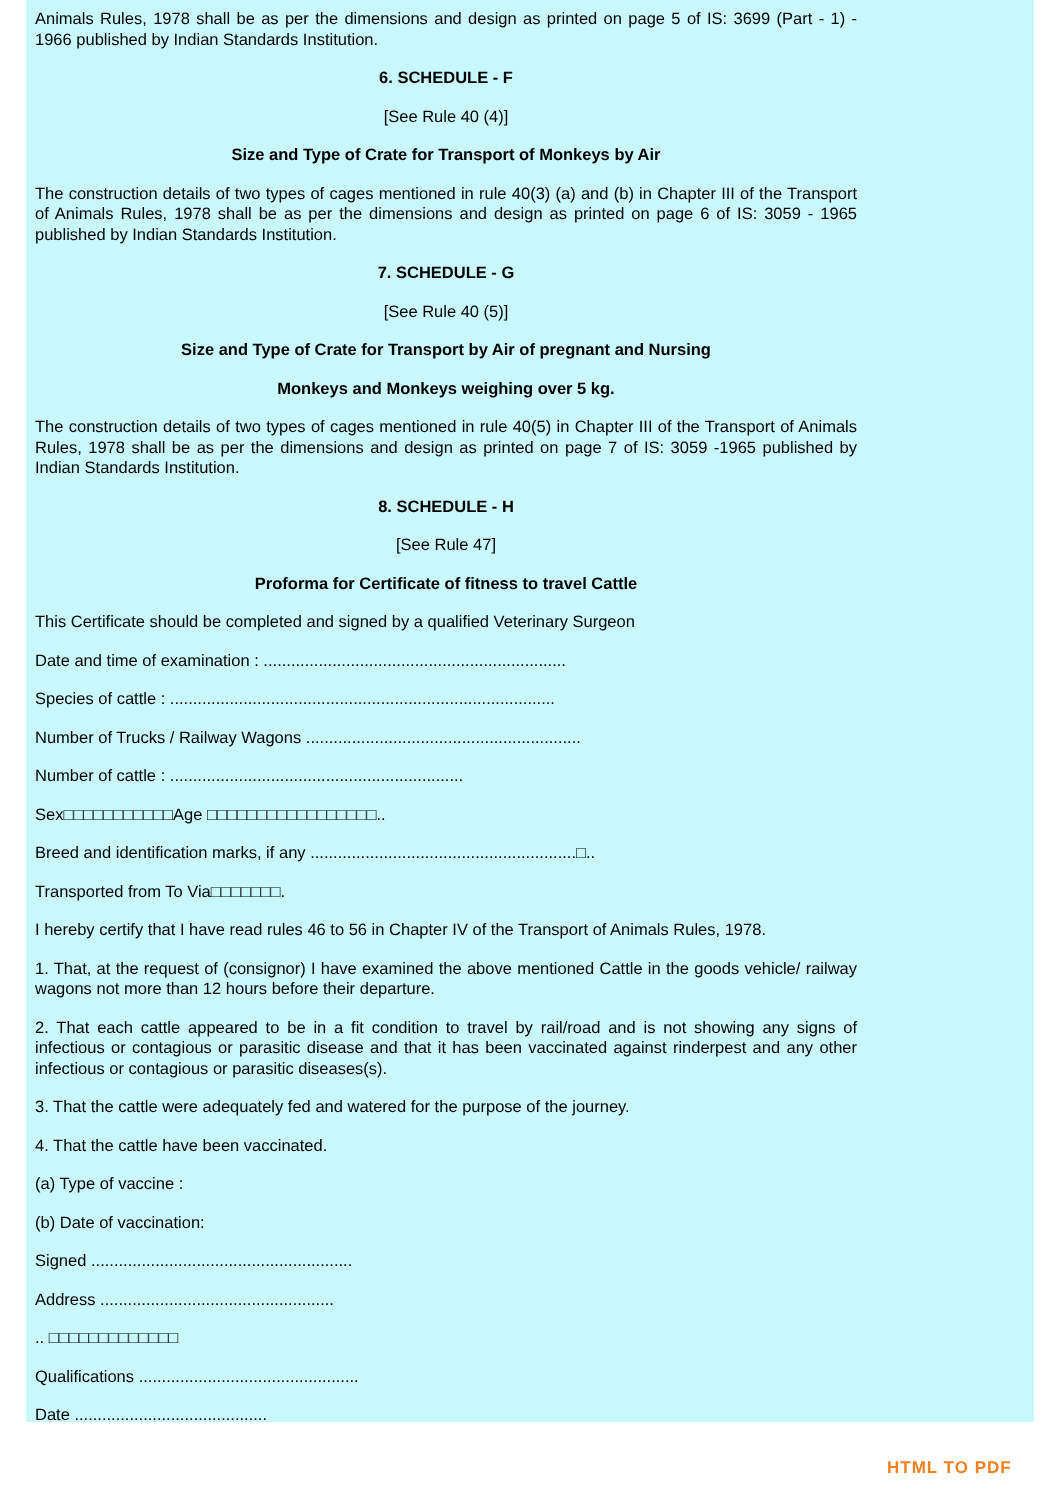Animals Rules, 1978 shall be as per the dimensions and design as printed on page 5 of IS: 3699 (Part - 1) - 1966 published by Indian Standards Institution.
6. SCHEDULE - F
[See Rule 40 (4)]
Size and Type of Crate for Transport of Monkeys by Air
The construction details of two types of cages mentioned in rule 40(3) (a) and (b) in Chapter III of the Transport of Animals Rules, 1978 shall be as per the dimensions and design as printed on page 6 of IS: 3059 - 1965 published by Indian Standards Institution.
7. SCHEDULE - G
[See Rule 40 (5)]
Size and Type of Crate for Transport by Air of pregnant and Nursing
Monkeys and Monkeys weighing over 5 kg.
The construction details of two types of cages mentioned in rule 40(5) in Chapter III of the Transport of Animals Rules, 1978 shall be as per the dimensions and design as printed on page 7 of IS: 3059 -1965 published by Indian Standards Institution.
8. SCHEDULE - H
[See Rule 47]
Proforma for Certificate of fitness to travel Cattle
This Certificate should be completed and signed by a qualified Veterinary Surgeon
Date and time of examination : ..................................................................
Species of cattle : ....................................................................................
Number of Trucks / Railway Wagons ............................................................
Number of cattle : ................................................................
Sex□□□□□□□□□□□Age □□□□□□□□□□□□□□□□□..
Breed and identification marks, if any ..........................................................□..
Transported from To Via□□□□□□□.
I hereby certify that I have read rules 46 to 56 in Chapter IV of the Transport of Animals Rules, 1978.
1. That, at the request of (consignor) I have examined the above mentioned Cattle in the goods vehicle/ railway wagons not more than 12 hours before their departure.
2. That each cattle appeared to be in a fit condition to travel by rail/road and is not showing any signs of infectious or contagious or parasitic disease and that it has been vaccinated against rinderpest and any other infectious or contagious or parasitic diseases(s).
3. That the cattle were adequately fed and watered for the purpose of the journey.
4. That the cattle have been vaccinated.
(a) Type of vaccine :
(b) Date of vaccination:
Signed .........................................................
Address ...................................................
.. □□□□□□□□□□□□□
Qualifications ................................................
Date ..........................................
HTML TO PDF